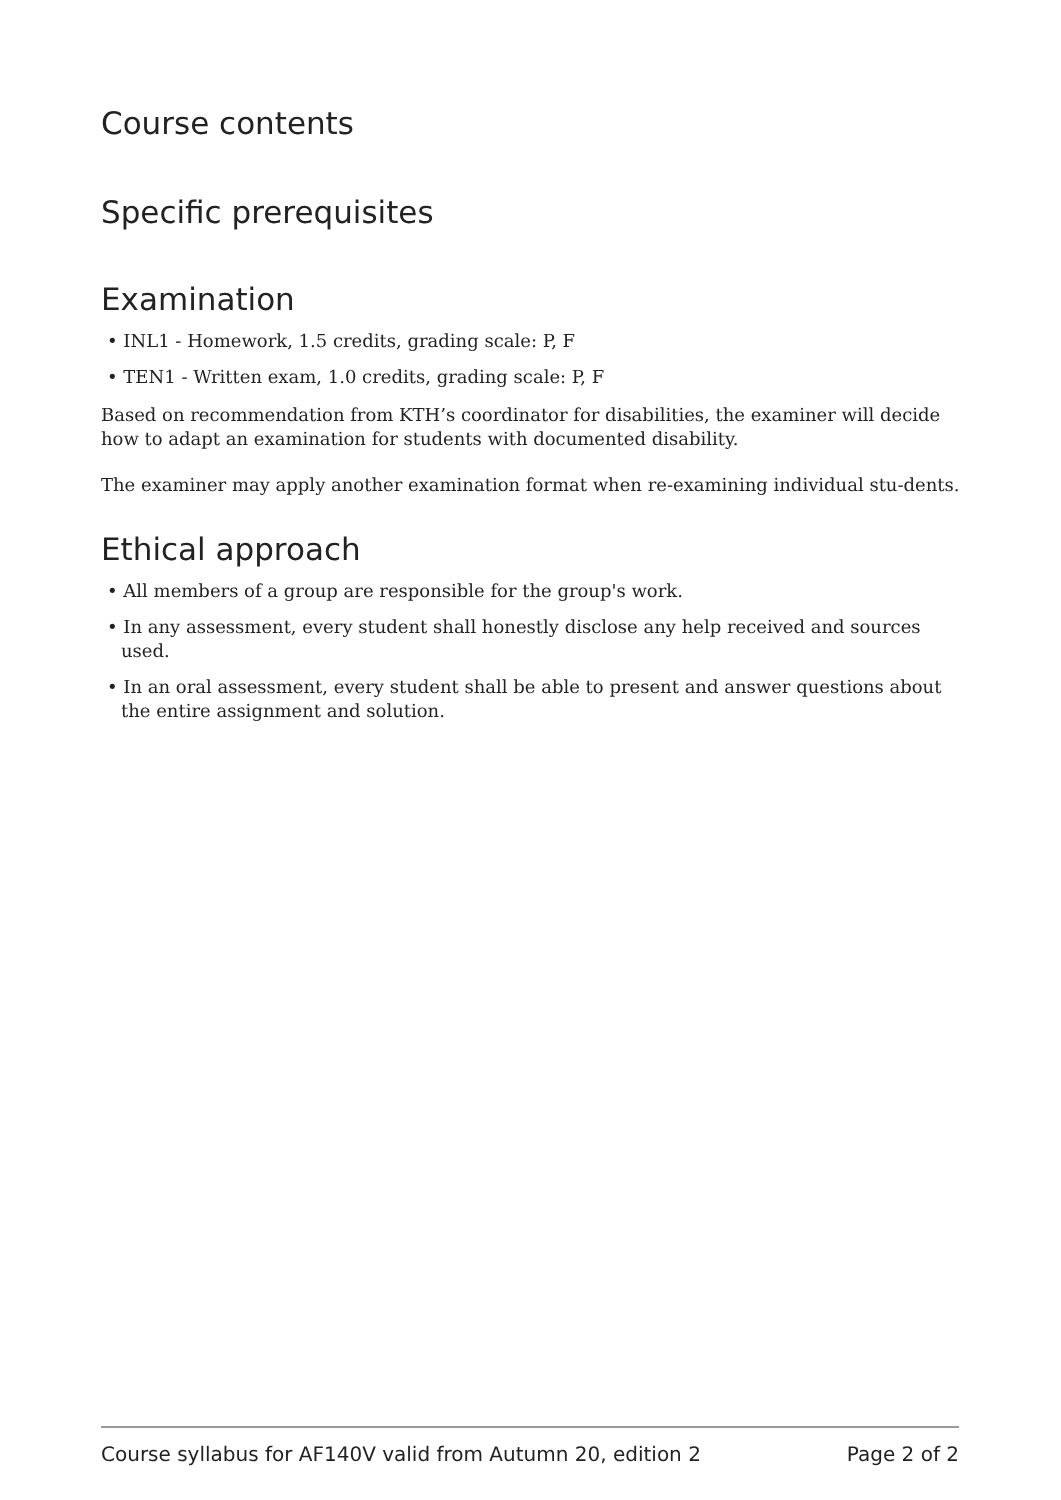Course contents
Specific prerequisites
Examination
• INL1 - Homework, 1.5 credits, grading scale: P, F
• TEN1 - Written exam, 1.0 credits, grading scale: P, F
Based on recommendation from KTH’s coordinator for disabilities, the examiner will decide how to adapt an examination for students with documented disability.
The examiner may apply another examination format when re-examining individual stu-dents.
Ethical approach
• All members of a group are responsible for the group's work.
• In any assessment, every student shall honestly disclose any help received and sources used.
• In an oral assessment, every student shall be able to present and answer questions about the entire assignment and solution.
Course syllabus for AF140V valid from Autumn 20, edition 2 Page 2 of 2